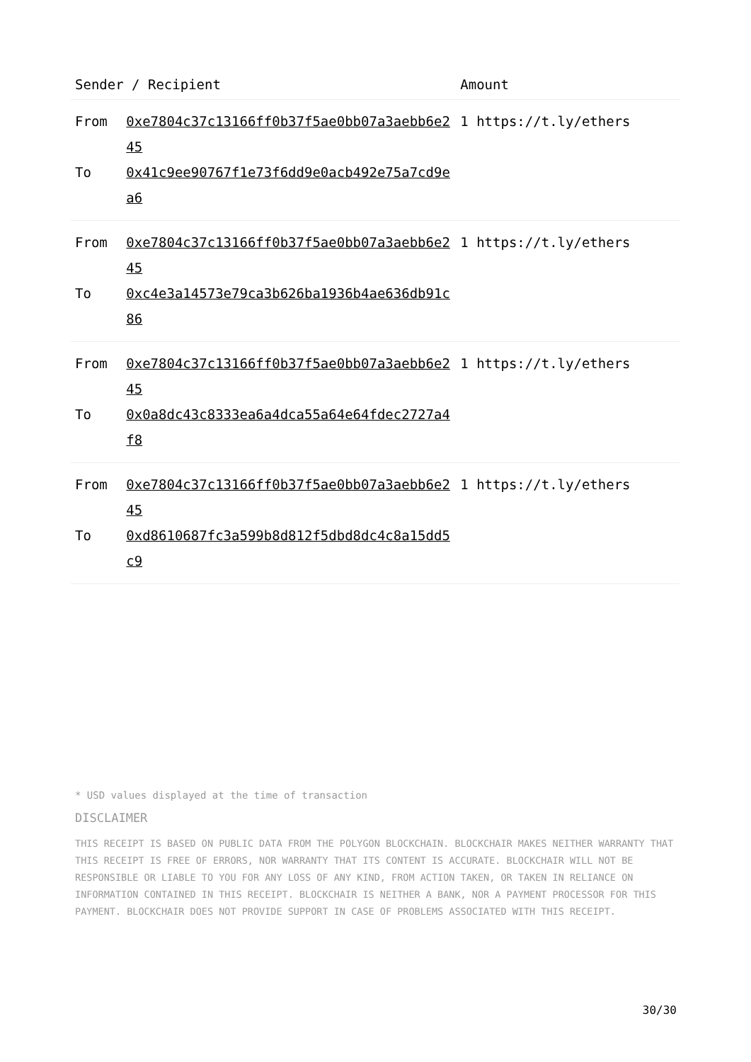| Sender / Recipient | | Amount |
| --- | --- | --- |
| From | 0xe7804c37c13166ff0b37f5ae0bb07a3aebb6e245 | 1 https://t.ly/ethers |
| To | 0x41c9ee90767f1e73f6dd9e0acb492e75a7cd9ea6 | |
| From | 0xe7804c37c13166ff0b37f5ae0bb07a3aebb6e245 | 1 https://t.ly/ethers |
| To | 0xc4e3a14573e79ca3b626ba1936b4ae636db91c86 | |
| From | 0xe7804c37c13166ff0b37f5ae0bb07a3aebb6e245 | 1 https://t.ly/ethers |
| To | 0x0a8dc43c8333ea6a4dca55a64e64fdec2727a4f8 | |
| From | 0xe7804c37c13166ff0b37f5ae0bb07a3aebb6e245 | 1 https://t.ly/ethers |
| To | 0xd8610687fc3a599b8d812f5dbd8dc4c8a15dd5c9 | |
* USD values displayed at the time of transaction
DISCLAIMER
THIS RECEIPT IS BASED ON PUBLIC DATA FROM THE POLYGON BLOCKCHAIN. BLOCKCHAIR MAKES NEITHER WARRANTY THAT THIS RECEIPT IS FREE OF ERRORS, NOR WARRANTY THAT ITS CONTENT IS ACCURATE. BLOCKCHAIR WILL NOT BE RESPONSIBLE OR LIABLE TO YOU FOR ANY LOSS OF ANY KIND, FROM ACTION TAKEN, OR TAKEN IN RELIANCE ON INFORMATION CONTAINED IN THIS RECEIPT. BLOCKCHAIR IS NEITHER A BANK, NOR A PAYMENT PROCESSOR FOR THIS PAYMENT. BLOCKCHAIR DOES NOT PROVIDE SUPPORT IN CASE OF PROBLEMS ASSOCIATED WITH THIS RECEIPT.
30/30